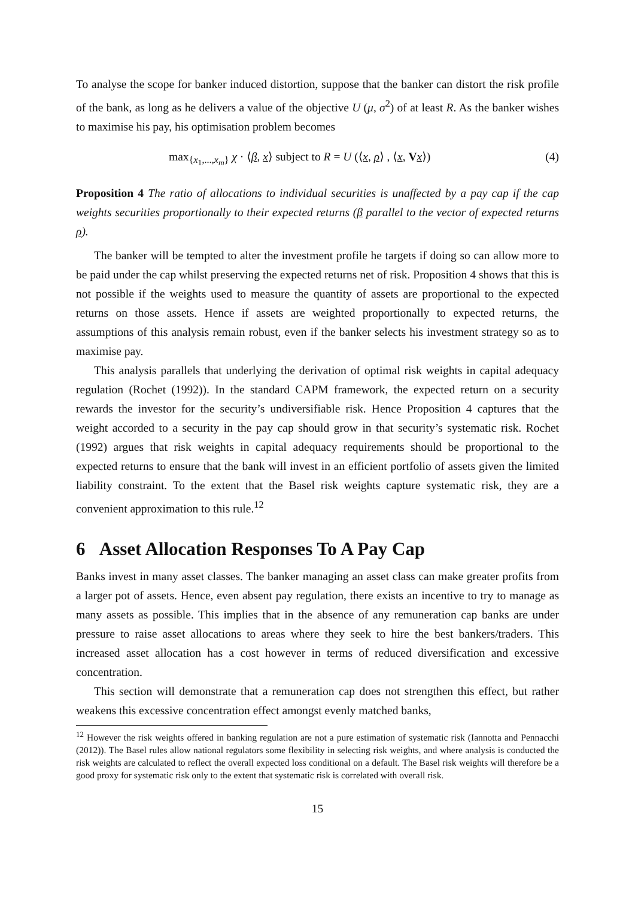To analyse the scope for banker induced distortion, suppose that the banker can distort the risk profile of the bank, as long as he delivers a value of the objective U (μ, σ<sup>2</sup>) of at least R. As the banker wishes to maximise his pay, his optimisation problem becomes
max<sub>{x<sub>1</sub>,...,x<sub>m</sub>}</sub> χ · ⟨β, x⟩ subject to R = U (⟨x, ρ⟩ , ⟨x, Vx⟩) (4)
Proposition 4 The ratio of allocations to individual securities is unaffected by a pay cap if the cap weights securities proportionally to their expected returns (β parallel to the vector of expected returns ρ).
The banker will be tempted to alter the investment profile he targets if doing so can allow more to be paid under the cap whilst preserving the expected returns net of risk. Proposition 4 shows that this is not possible if the weights used to measure the quantity of assets are proportional to the expected returns on those assets. Hence if assets are weighted proportionally to expected returns, the assumptions of this analysis remain robust, even if the banker selects his investment strategy so as to maximise pay.
This analysis parallels that underlying the derivation of optimal risk weights in capital adequacy regulation (Rochet (1992)). In the standard CAPM framework, the expected return on a security rewards the investor for the security’s undiversifiable risk. Hence Proposition 4 captures that the weight accorded to a security in the pay cap should grow in that security’s systematic risk. Rochet (1992) argues that risk weights in capital adequacy requirements should be proportional to the expected returns to ensure that the bank will invest in an efficient portfolio of assets given the limited liability constraint. To the extent that the Basel risk weights capture systematic risk, they are a convenient approximation to this rule.<sup>12</sup>
6 Asset Allocation Responses To A Pay Cap
Banks invest in many asset classes. The banker managing an asset class can make greater profits from a larger pot of assets. Hence, even absent pay regulation, there exists an incentive to try to manage as many assets as possible. This implies that in the absence of any remuneration cap banks are under pressure to raise asset allocations to areas where they seek to hire the best bankers/traders. This increased asset allocation has a cost however in terms of reduced diversification and excessive concentration.
This section will demonstrate that a remuneration cap does not strengthen this effect, but rather weakens this excessive concentration effect amongst evenly matched banks,
<sup>12</sup> However the risk weights offered in banking regulation are not a pure estimation of systematic risk (Iannotta and Pennacchi (2012)). The Basel rules allow national regulators some flexibility in selecting risk weights, and where analysis is conducted the risk weights are calculated to reflect the overall expected loss conditional on a default. The Basel risk weights will therefore be a good proxy for systematic risk only to the extent that systematic risk is correlated with overall risk.
15